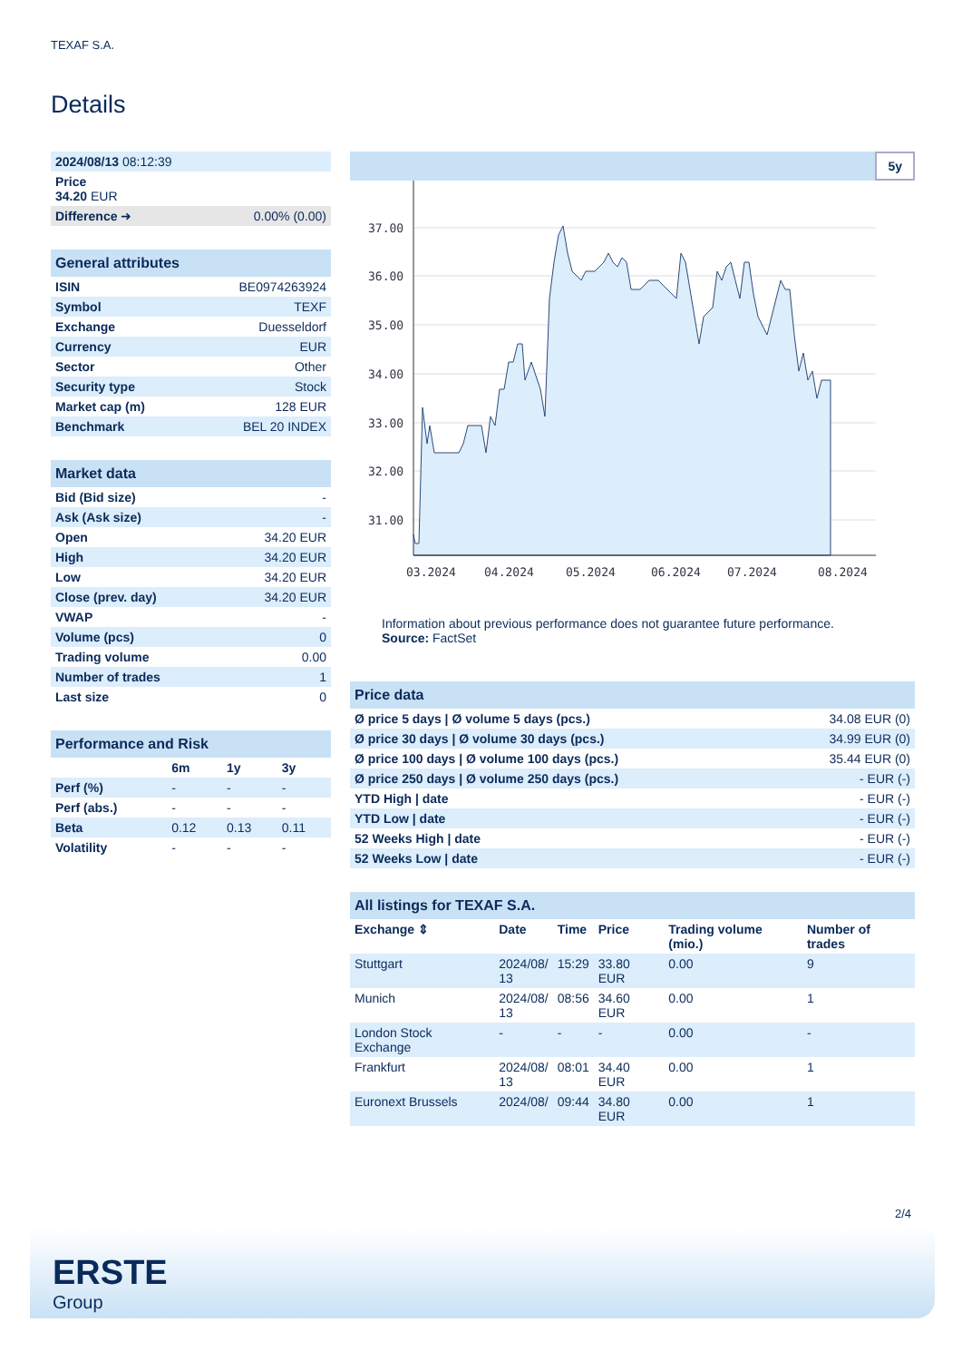TEXAF S.A.
Details
| 2024/08/13 08:12:39 | |
| Price 34.20 EUR | |
| Difference ➜ | 0.00% (0.00) |
| General attributes | |
| --- | --- |
| ISIN | BE0974263924 |
| Symbol | TEXF |
| Exchange | Duesseldorf |
| Currency | EUR |
| Sector | Other |
| Security type | Stock |
| Market cap (m) | 128 EUR |
| Benchmark | BEL 20 INDEX |
| Market data | |
| --- | --- |
| Bid (Bid size) | - |
| Ask (Ask size) | - |
| Open | 34.20 EUR |
| High | 34.20 EUR |
| Low | 34.20 EUR |
| Close (prev. day) | 34.20 EUR |
| VWAP | - |
| Volume (pcs) | 0 |
| Trading volume | 0.00 |
| Number of trades | 1 |
| Last size | 0 |
| Performance and Risk | | | |
| --- | --- | --- | --- |
| | 6m | 1y | 3y |
| Perf (%) | - | - | - |
| Perf (abs.) | - | - | - |
| Beta | 0.12 | 0.13 | 0.11 |
| Volatility | - | - | - |
5y
37.00
36.00
35.00
34.00
33.00
32.00
31.00
03.2024
04.2024
05.2024
06.2024
07.2024
08.2024
Information about previous performance does not guarantee future performance.
Source: FactSet
| Price data | |
| --- | --- |
| Ø price 5 days / Ø volume 5 days (pcs.) | 34.08 EUR (0) |
| Ø price 30 days / Ø volume 30 days (pcs.) | 34.99 EUR (0) |
| Ø price 100 days / Ø volume 100 days (pcs.) | 35.44 EUR (0) |
| Ø price 250 days / Ø volume 250 days (pcs.) | - EUR (-) |
| YTD High / date | - EUR (-) |
| YTD Low / date | - EUR (-) |
| 52 Weeks High / date | - EUR (-) |
| 52 Weeks Low / date | - EUR (-) |
| All listings for TEXAF S.A. | | | | | |
| --- | --- | --- | --- | --- | --- |
| Exchange ⇕ | Date | Time | Price | Trading volume (mio.) | Number of trades |
| Stuttgart | 2024/08/ 13 | 15:29 | 33.80 EUR | 0.00 | 9 |
| Munich | 2024/08/ 13 | 08:56 | 34.60 EUR | 0.00 | 1 |
| London Stock Exchange | - | - | - | 0.00 | - |
| Frankfurt | 2024/08/ 13 | 08:01 | 34.40 EUR | 0.00 | 1 |
| Euronext Brussels | 2024/08/ | 09:44 | 34.80 EUR | 0.00 | 1 |
2/4
ERSTE
Group